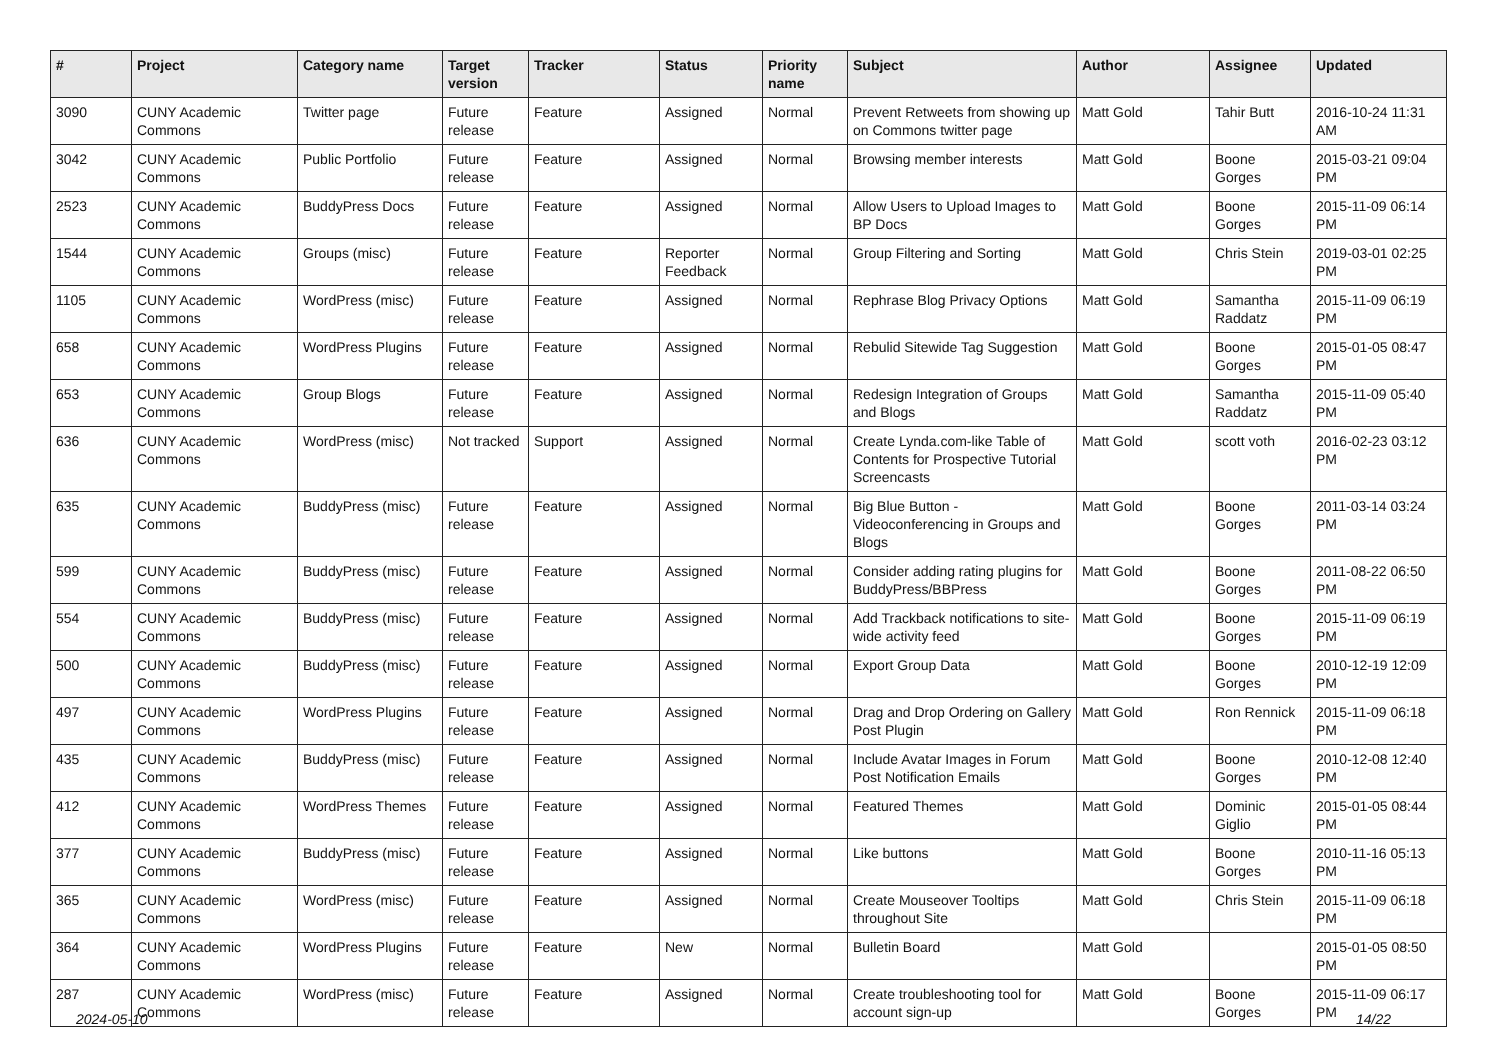| # | Project | Category name | Target version | Tracker | Status | Priority name | Subject | Author | Assignee | Updated |
| --- | --- | --- | --- | --- | --- | --- | --- | --- | --- | --- |
| 3090 | CUNY Academic Commons | Twitter page | Future release | Feature | Assigned | Normal | Prevent Retweets from showing up on Commons twitter page | Matt Gold | Tahir Butt | 2016-10-24 11:31 AM |
| 3042 | CUNY Academic Commons | Public Portfolio | Future release | Feature | Assigned | Normal | Browsing member interests | Matt Gold | Boone Gorges | 2015-03-21 09:04 PM |
| 2523 | CUNY Academic Commons | BuddyPress Docs | Future release | Feature | Assigned | Normal | Allow Users to Upload Images to BP Docs | Matt Gold | Boone Gorges | 2015-11-09 06:14 PM |
| 1544 | CUNY Academic Commons | Groups (misc) | Future release | Feature | Reporter Feedback | Normal | Group Filtering and Sorting | Matt Gold | Chris Stein | 2019-03-01 02:25 PM |
| 1105 | CUNY Academic Commons | WordPress (misc) | Future release | Feature | Assigned | Normal | Rephrase Blog Privacy Options | Matt Gold | Samantha Raddatz | 2015-11-09 06:19 PM |
| 658 | CUNY Academic Commons | WordPress Plugins | Future release | Feature | Assigned | Normal | Rebulid Sitewide Tag Suggestion | Matt Gold | Boone Gorges | 2015-01-05 08:47 PM |
| 653 | CUNY Academic Commons | Group Blogs | Future release | Feature | Assigned | Normal | Redesign Integration of Groups and Blogs | Matt Gold | Samantha Raddatz | 2015-11-09 05:40 PM |
| 636 | CUNY Academic Commons | WordPress (misc) | Not tracked | Support | Assigned | Normal | Create Lynda.com-like Table of Contents for Prospective Tutorial Screencasts | Matt Gold | scott voth | 2016-02-23 03:12 PM |
| 635 | CUNY Academic Commons | BuddyPress (misc) | Future release | Feature | Assigned | Normal | Big Blue Button - Videoconferencing in Groups and Blogs | Matt Gold | Boone Gorges | 2011-03-14 03:24 PM |
| 599 | CUNY Academic Commons | BuddyPress (misc) | Future release | Feature | Assigned | Normal | Consider adding rating plugins for BuddyPress/BBPress | Matt Gold | Boone Gorges | 2011-08-22 06:50 PM |
| 554 | CUNY Academic Commons | BuddyPress (misc) | Future release | Feature | Assigned | Normal | Add Trackback notifications to site-wide activity feed | Matt Gold | Boone Gorges | 2015-11-09 06:19 PM |
| 500 | CUNY Academic Commons | BuddyPress (misc) | Future release | Feature | Assigned | Normal | Export Group Data | Matt Gold | Boone Gorges | 2010-12-19 12:09 PM |
| 497 | CUNY Academic Commons | WordPress Plugins | Future release | Feature | Assigned | Normal | Drag and Drop Ordering on Gallery Post Plugin | Matt Gold | Ron Rennick | 2015-11-09 06:18 PM |
| 435 | CUNY Academic Commons | BuddyPress (misc) | Future release | Feature | Assigned | Normal | Include Avatar Images in Forum Post Notification Emails | Matt Gold | Boone Gorges | 2010-12-08 12:40 PM |
| 412 | CUNY Academic Commons | WordPress Themes | Future release | Feature | Assigned | Normal | Featured Themes | Matt Gold | Dominic Giglio | 2015-01-05 08:44 PM |
| 377 | CUNY Academic Commons | BuddyPress (misc) | Future release | Feature | Assigned | Normal | Like buttons | Matt Gold | Boone Gorges | 2010-11-16 05:13 PM |
| 365 | CUNY Academic Commons | WordPress (misc) | Future release | Feature | Assigned | Normal | Create Mouseover Tooltips throughout Site | Matt Gold | Chris Stein | 2015-11-09 06:18 PM |
| 364 | CUNY Academic Commons | WordPress Plugins | Future release | Feature | New | Normal | Bulletin Board | Matt Gold | | 2015-01-05 08:50 PM |
| 287 | CUNY Academic Commons | WordPress (misc) | Future release | Feature | Assigned | Normal | Create troubleshooting tool for account sign-up | Matt Gold | Boone Gorges | 2015-11-09 06:17 PM |
2024-05-10 14/22